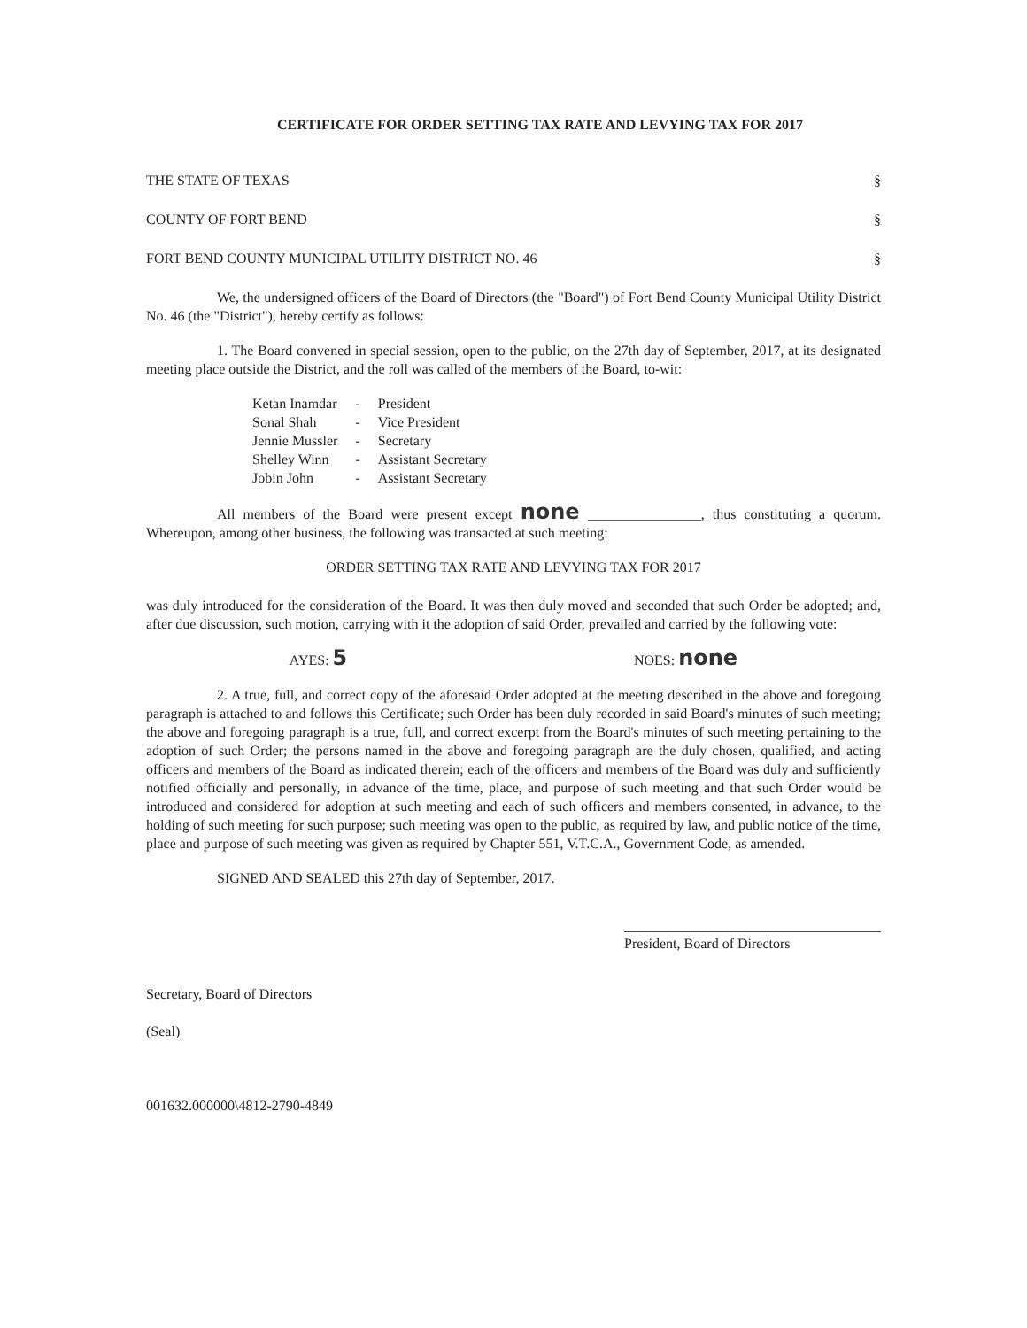CERTIFICATE FOR ORDER SETTING TAX RATE AND LEVYING TAX FOR 2017
THE STATE OF TEXAS §
COUNTY OF FORT BEND §
FORT BEND COUNTY MUNICIPAL UTILITY DISTRICT NO. 46 §
We, the undersigned officers of the Board of Directors (the "Board") of Fort Bend County Municipal Utility District No. 46 (the "District"), hereby certify as follows:
1. The Board convened in special session, open to the public, on the 27th day of September, 2017, at its designated meeting place outside the District, and the roll was called of the members of the Board, to-wit:
| Ketan Inamdar | - | President |
| Sonal Shah | - | Vice President |
| Jennie Mussler | - | Secretary |
| Shelley Winn | - | Assistant Secretary |
| Jobin John | - | Assistant Secretary |
All members of the Board were present except none ________________, thus constituting a quorum. Whereupon, among other business, the following was transacted at such meeting:
ORDER SETTING TAX RATE AND LEVYING TAX FOR 2017
was duly introduced for the consideration of the Board. It was then duly moved and seconded that such Order be adopted; and, after due discussion, such motion, carrying with it the adoption of said Order, prevailed and carried by the following vote:
AYES: 5 NOES: none
2. A true, full, and correct copy of the aforesaid Order adopted at the meeting described in the above and foregoing paragraph is attached to and follows this Certificate; such Order has been duly recorded in said Board's minutes of such meeting; the above and foregoing paragraph is a true, full, and correct excerpt from the Board's minutes of such meeting pertaining to the adoption of such Order; the persons named in the above and foregoing paragraph are the duly chosen, qualified, and acting officers and members of the Board as indicated therein; each of the officers and members of the Board was duly and sufficiently notified officially and personally, in advance of the time, place, and purpose of such meeting and that such Order would be introduced and considered for adoption at such meeting and each of such officers and members consented, in advance, to the holding of such meeting for such purpose; such meeting was open to the public, as required by law, and public notice of the time, place and purpose of such meeting was given as required by Chapter 551, V.T.C.A., Government Code, as amended.
SIGNED AND SEALED this 27th day of September, 2017.
Secretary, Board of Directors
(Seal)
001632.000000\4812-2790-4849
President, Board of Directors